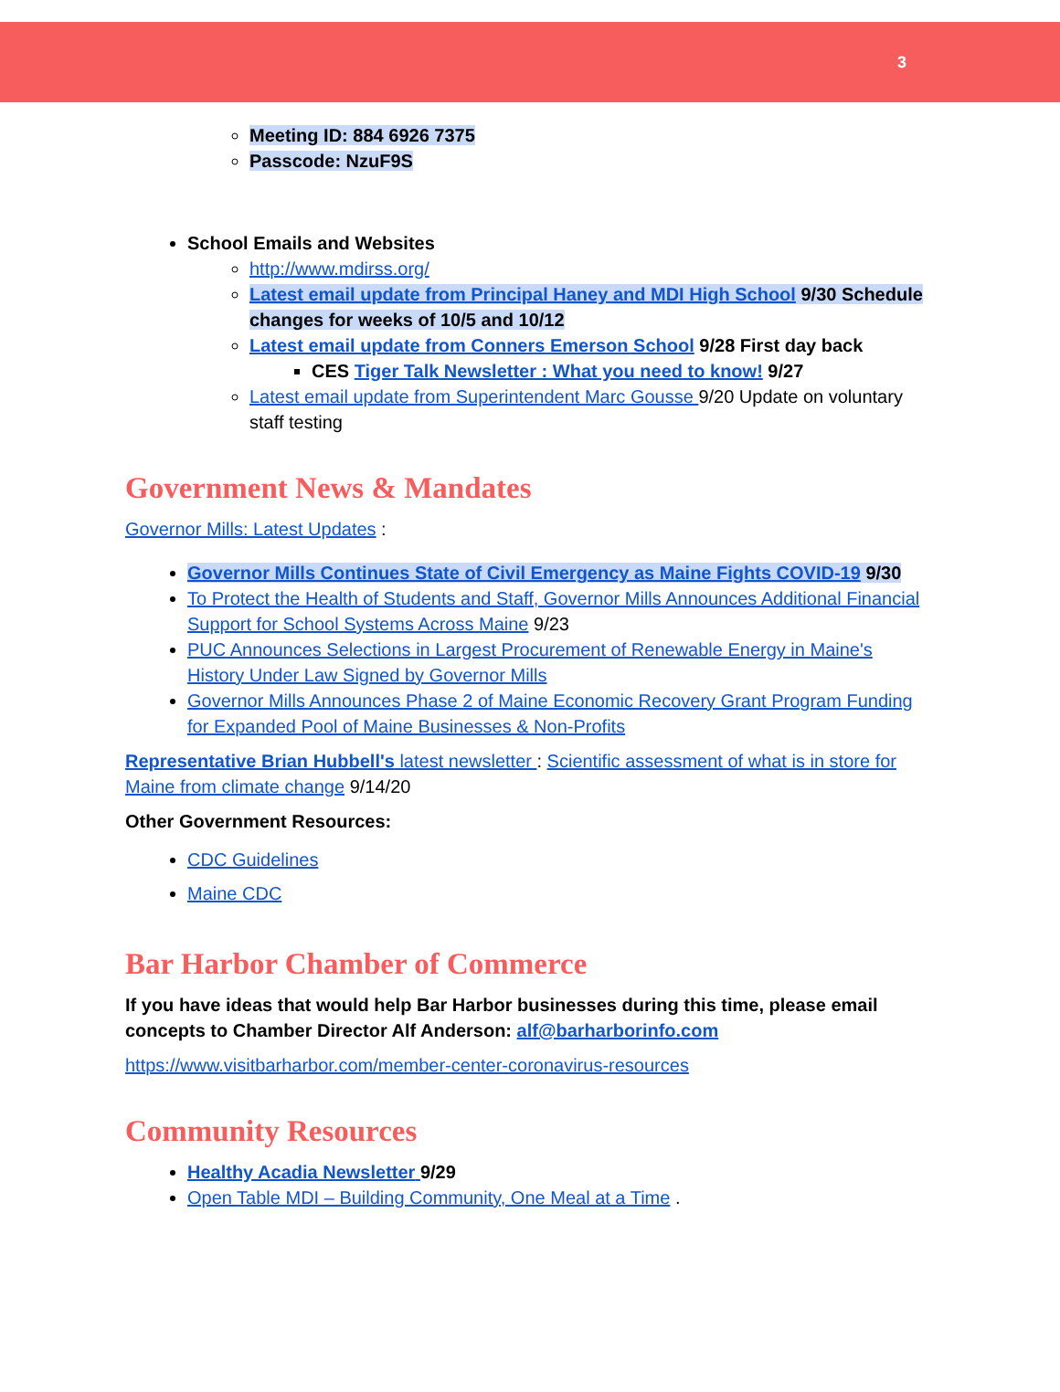3
Meeting ID: 884 6926 7375
Passcode: NzuF9S
School Emails and Websites
http://www.mdirss.org/
Latest email update from Principal Haney and MDI High School 9/30 Schedule changes for weeks of 10/5 and 10/12
Latest email update from Conners Emerson School 9/28 First day back
CES Tiger Talk Newsletter : What you need to know! 9/27
Latest email update from Superintendent Marc Gousse 9/20 Update on voluntary staff testing
Government News & Mandates
Governor Mills: Latest Updates :
Governor Mills Continues State of Civil Emergency as Maine Fights COVID-19 9/30
To Protect the Health of Students and Staff, Governor Mills Announces Additional Financial Support for School Systems Across Maine 9/23
PUC Announces Selections in Largest Procurement of Renewable Energy in Maine's History Under Law Signed by Governor Mills
Governor Mills Announces Phase 2 of Maine Economic Recovery Grant Program Funding for Expanded Pool of Maine Businesses & Non-Profits
Representative Brian Hubbell's latest newsletter : Scientific assessment of what is in store for Maine from climate change 9/14/20
Other Government Resources:
CDC Guidelines
Maine CDC
Bar Harbor Chamber of Commerce
If you have ideas that would help Bar Harbor businesses during this time, please email concepts to Chamber Director Alf Anderson: alf@barharborinfo.com
https://www.visitbarharbor.com/member-center-coronavirus-resources
Community Resources
Healthy Acadia Newsletter 9/29
Open Table MDI – Building Community, One Meal at a Time .